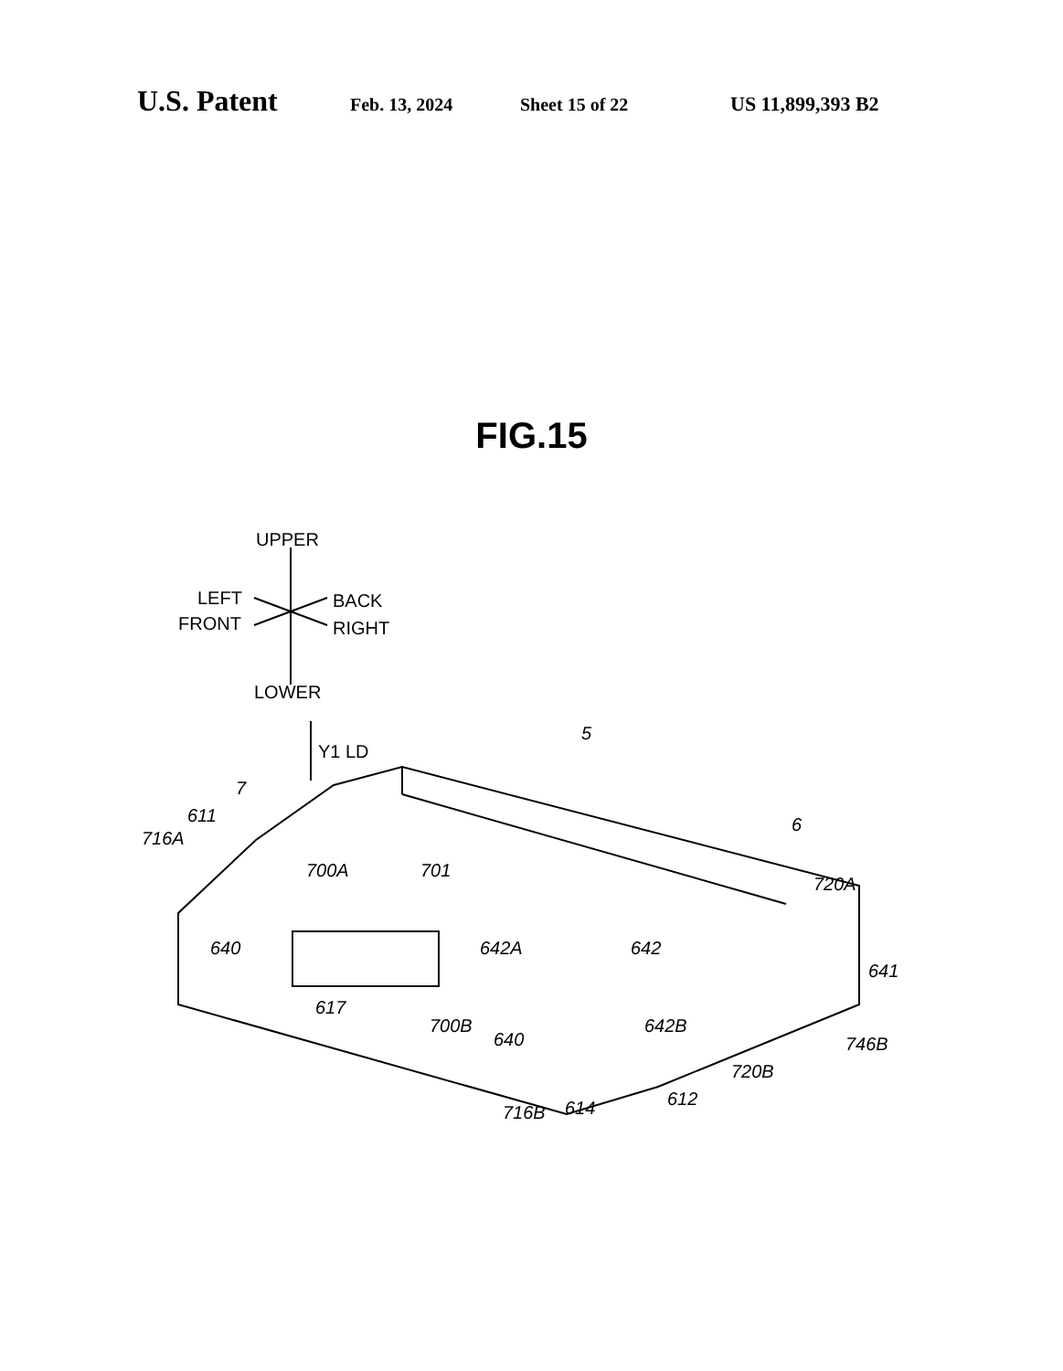U.S. Patent Feb. 13, 2024 Sheet 15 of 22 US 11,899,393 B2
FIG.15
UPPER
LEFT
BACK
FRONT
RIGHT
LOWER
Y1
LD
5
7
611
716A
6
720A
700A
701
640
642A
642
641
617
700B
640
642B
746B
720B
716B
614
612